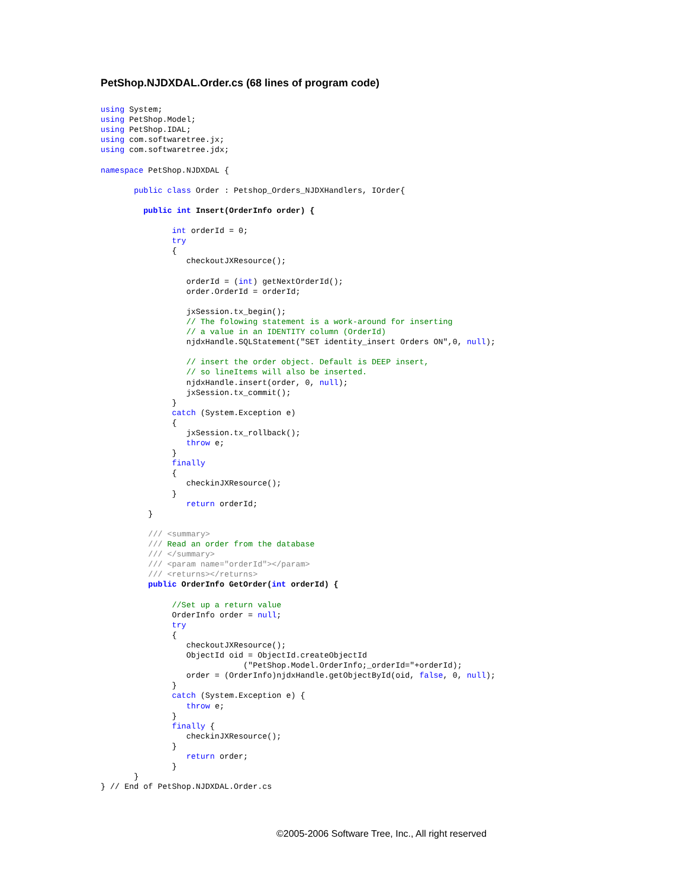PetShop.NJDXDAL.Order.cs (68 lines of program code)
using System;
using PetShop.Model;
using PetShop.IDAL;
using com.softwaretree.jx;
using com.softwaretree.jdx;

namespace PetShop.NJDXDAL {

       public class Order : Petshop_Orders_NJDXHandlers, IOrder{

         public int Insert(OrderInfo order) {

               int orderId = 0;
               try
               {
                  checkoutJXResource();

                  orderId = (int) getNextOrderId();
                  order.OrderId = orderId;

                  jxSession.tx_begin();
                  // The folowing statement is a work-around for inserting
                  // a value in an IDENTITY column (OrderId)
                  njdxHandle.SQLStatement("SET identity_insert Orders ON",0, null);

                  // insert the order object. Default is DEEP insert,
                  // so lineItems will also be inserted.
                  njdxHandle.insert(order, 0, null);
                  jxSession.tx_commit();
               }
               catch (System.Exception e)
               {
                  jxSession.tx_rollback();
                  throw e;
               }
               finally
               {
                  checkinJXResource();
               }
                  return orderId;
          }

          /// <summary>
          /// Read an order from the database
          /// </summary>
          /// <param name="orderId"></param>
          /// <returns></returns>
          public OrderInfo GetOrder(int orderId) {

               //Set up a return value
               OrderInfo order = null;
               try
               {
                  checkoutJXResource();
                  ObjectId oid = ObjectId.createObjectId
                              ("PetShop.Model.OrderInfo;_orderId="+orderId);
                  order = (OrderInfo)njdxHandle.getObjectById(oid, false, 0, null);
               }
               catch (System.Exception e) {
                  throw e;
               }
               finally {
                  checkinJXResource();
               }
                  return order;
               }
       }
} // End of PetShop.NJDXDAL.Order.cs
©2005-2006 Software Tree, Inc., All right reserved